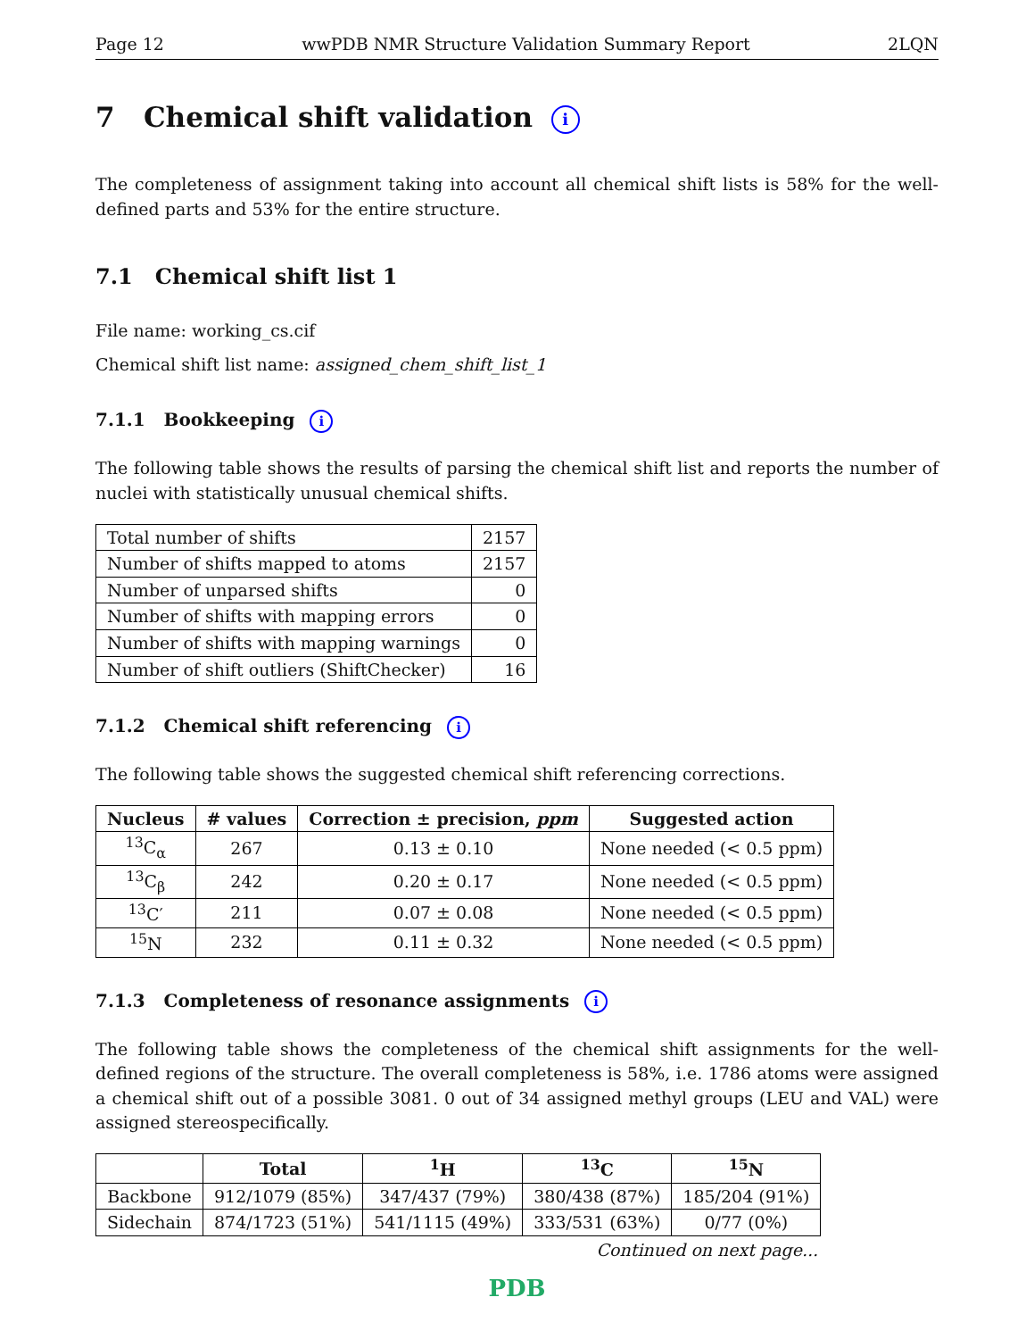Page 12 wwPDB NMR Structure Validation Summary Report 2LQN
7 Chemical shift validation i
The completeness of assignment taking into account all chemical shift lists is 58% for the well-defined parts and 53% for the entire structure.
7.1 Chemical shift list 1
File name: working_cs.cif
Chemical shift list name: assigned_chem_shift_list_1
7.1.1 Bookkeeping i
The following table shows the results of parsing the chemical shift list and reports the number of nuclei with statistically unusual chemical shifts.
| Total number of shifts | 2157 |
| Number of shifts mapped to atoms | 2157 |
| Number of unparsed shifts | 0 |
| Number of shifts with mapping errors | 0 |
| Number of shifts with mapping warnings | 0 |
| Number of shift outliers (ShiftChecker) | 16 |
7.1.2 Chemical shift referencing i
The following table shows the suggested chemical shift referencing corrections.
| Nucleus | # values | Correction ± precision, ppm | Suggested action |
| --- | --- | --- | --- |
| <sup>13</sup>C<sub>α</sub> | 267 | 0.13 ± 0.10 | None needed (< 0.5 ppm) |
| <sup>13</sup>C<sub>β</sub> | 242 | 0.20 ± 0.17 | None needed (< 0.5 ppm) |
| <sup>13</sup>C′ | 211 | 0.07 ± 0.08 | None needed (< 0.5 ppm) |
| <sup>15</sup>N | 232 | 0.11 ± 0.32 | None needed (< 0.5 ppm) |
7.1.3 Completeness of resonance assignments i
The following table shows the completeness of the chemical shift assignments for the well-defined regions of the structure. The overall completeness is 58%, i.e. 1786 atoms were assigned a chemical shift out of a possible 3081. 0 out of 34 assigned methyl groups (LEU and VAL) were assigned stereospecifically.
| | Total | <sup>1</sup>H | <sup>13</sup>C | <sup>15</sup>N |
| --- | --- | --- | --- | --- |
| Backbone | 912/1079 (85%) | 347/437 (79%) | 380/438 (87%) | 185/204 (91%) |
| Sidechain | 874/1723 (51%) | 541/1115 (49%) | 333/531 (63%) | 0/77 (0%) |
Continued on next page...
PDB